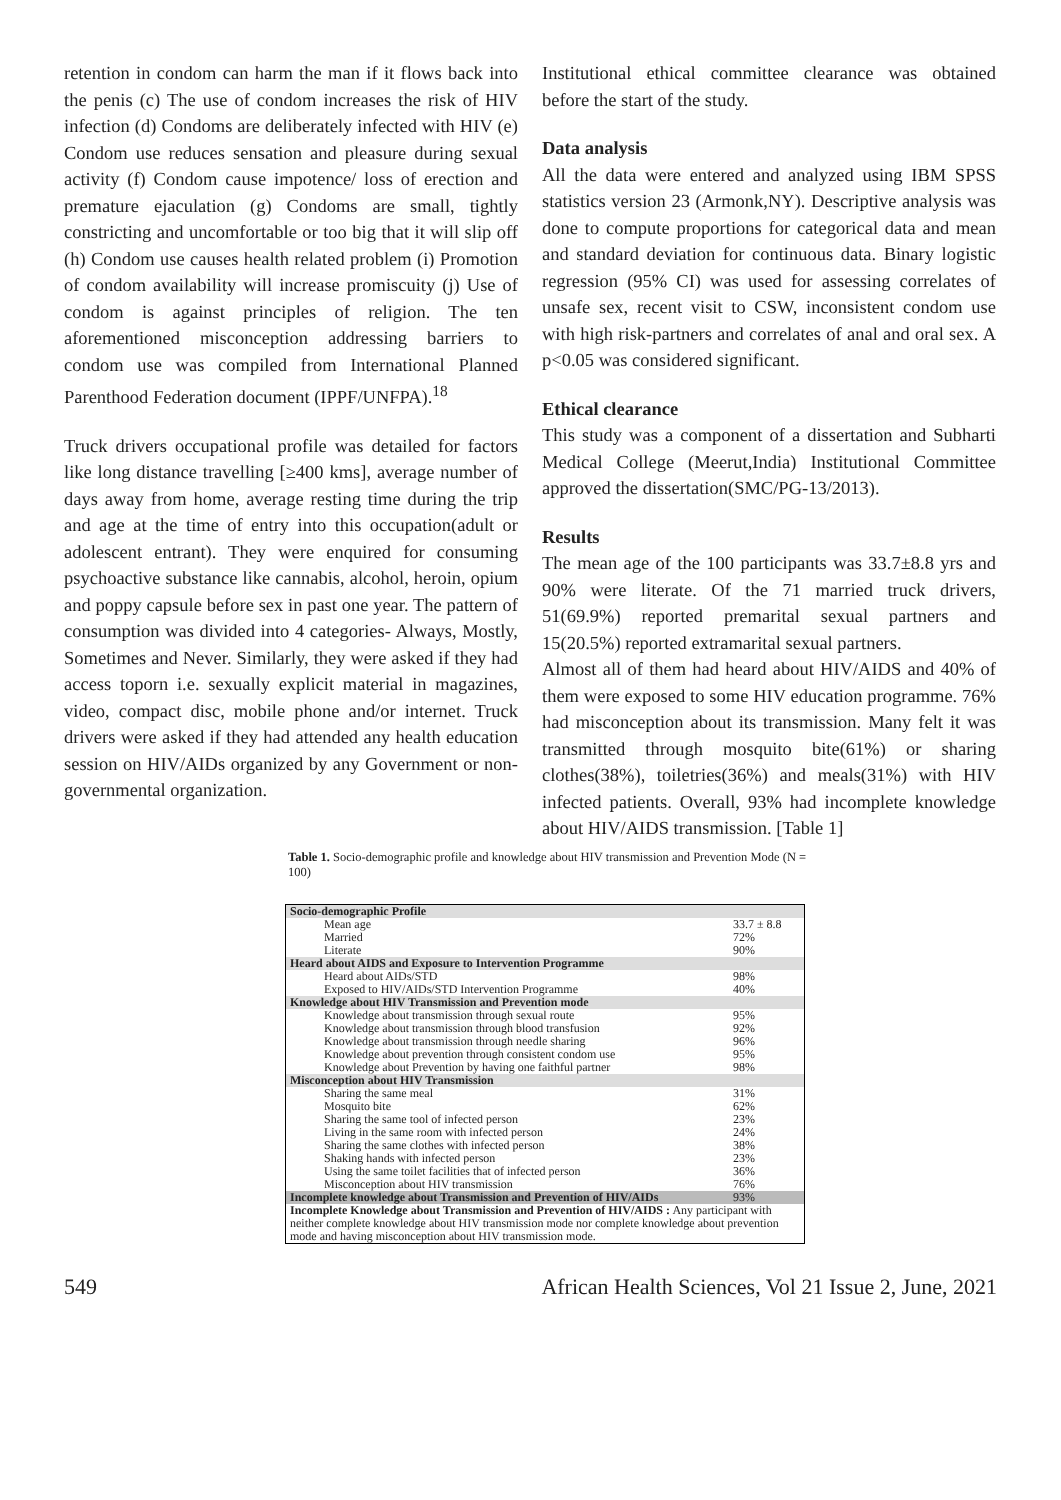retention in condom can harm the man if it flows back into the penis (c) The use of condom increases the risk of HIV infection (d) Condoms are deliberately infected with HIV (e) Condom use reduces sensation and pleasure during sexual activity (f) Condom cause impotence/ loss of erection and premature ejaculation (g) Condoms are small, tightly constricting and uncomfortable or too big that it will slip off (h) Condom use causes health related problem (i) Promotion of condom availability will increase promiscuity (j) Use of condom is against principles of religion. The ten aforementioned misconception addressing barriers to condom use was compiled from International Planned Parenthood Federation document (IPPF/UNFPA).<sup>18</sup>
Truck drivers occupational profile was detailed for factors like long distance travelling [≥400 kms], average number of days away from home, average resting time during the trip and age at the time of entry into this occupation(adult or adolescent entrant). They were enquired for consuming psychoactive substance like cannabis, alcohol, heroin, opium and poppy capsule before sex in past one year. The pattern of consumption was divided into 4 categories- Always, Mostly, Sometimes and Never. Similarly, they were asked if they had access toporn i.e. sexually explicit material in magazines, video, compact disc, mobile phone and/or internet. Truck drivers were asked if they had attended any health education session on HIV/AIDs organized by any Government or non-governmental organization.
Institutional ethical committee clearance was obtained before the start of the study.
Data analysis
All the data were entered and analyzed using IBM SPSS statistics version 23 (Armonk,NY). Descriptive analysis was done to compute proportions for categorical data and mean and standard deviation for continuous data. Binary logistic regression (95% CI) was used for assessing correlates of unsafe sex, recent visit to CSW, inconsistent condom use with high risk-partners and correlates of anal and oral sex. A p<0.05 was considered significant.
Ethical clearance
This study was a component of a dissertation and Subharti Medical College (Meerut,India) Institutional Committee approved the dissertation(SMC/PG-13/2013).
Results
The mean age of the 100 participants was 33.7±8.8 yrs and 90% were literate. Of the 71 married truck drivers, 51(69.9%) reported premarital sexual partners and 15(20.5%) reported extramarital sexual partners.
Almost all of them had heard about HIV/AIDS and 40% of them were exposed to some HIV education programme. 76% had misconception about its transmission. Many felt it was transmitted through mosquito bite(61%) or sharing clothes(38%), toiletries(36%) and meals(31%) with HIV infected patients. Overall, 93% had incomplete knowledge about HIV/AIDS transmission. [Table 1]
Table 1. Socio-demographic profile and knowledge about HIV transmission and Prevention Mode (N = 100)
| Socio-demographic Profile | |
| Mean age | 33.7 ± 8.8 |
| Married | 72% |
| Literate | 90% |
| Heard about AIDS and Exposure to Intervention Programme | |
| Heard about AIDs/STD | 98% |
| Exposed to HIV/AIDs/STD Intervention Programme | 40% |
| Knowledge about HIV Transmission and Prevention mode | |
| Knowledge about transmission through sexual route | 95% |
| Knowledge about transmission through blood transfusion | 92% |
| Knowledge about transmission through needle sharing | 96% |
| Knowledge about prevention through consistent condom use | 95% |
| Knowledge about Prevention by having one faithful partner | 98% |
| Misconception about HIV Transmission | |
| Sharing the same meal | 31% |
| Mosquito bite | 62% |
| Sharing the same tool of infected person | 23% |
| Living in the same room with infected person | 24% |
| Sharing the same clothes with infected person | 38% |
| Shaking hands with infected person | 23% |
| Using the same toilet facilities that of infected person | 36% |
| Misconception about HIV transmission | 76% |
| Incomplete knowledge about Transmission and Prevention of HIV/AIDs | 93% |
| Incomplete Knowledge about Transmission and Prevention of HIV/AIDS : Any participant with neither complete knowledge about HIV transmission mode nor complete knowledge about prevention mode and having misconception about HIV transmission mode. | |
549 African Health Sciences, Vol 21 Issue 2, June, 2021